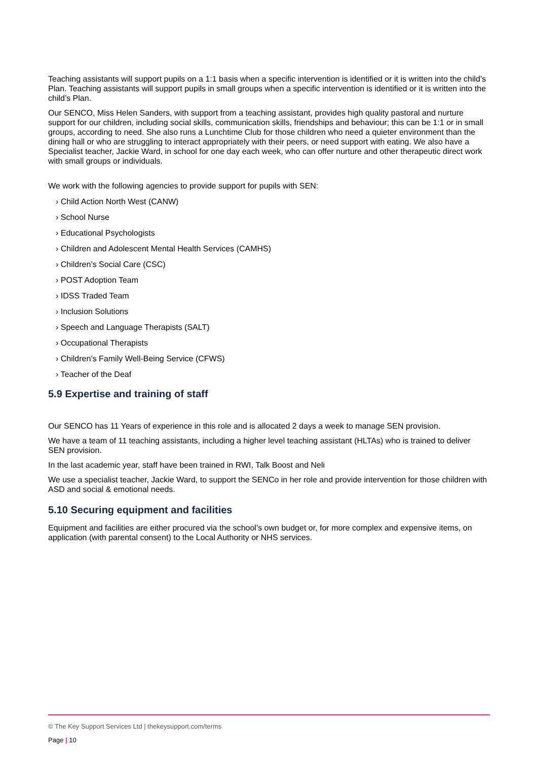Teaching assistants will support pupils on a 1:1 basis when a specific intervention is identified or it is written into the child’s Plan. Teaching assistants will support pupils in small groups when a specific intervention is identified or it is written into the child’s Plan.
Our SENCO, Miss Helen Sanders, with support from a teaching assistant, provides high quality pastoral and nurture support for our children, including social skills, communication skills, friendships and behaviour; this can be 1:1 or in small groups, according to need. She also runs a Lunchtime Club for those children who need a quieter environment than the dining hall or who are struggling to interact appropriately with their peers, or need support with eating. We also have a Specialist teacher, Jackie Ward, in school for one day each week, who can offer nurture and other therapeutic direct work with small groups or individuals.
We work with the following agencies to provide support for pupils with SEN:
› Child Action North West (CANW)
› School Nurse
› Educational Psychologists
› Children and Adolescent Mental Health Services (CAMHS)
› Children’s Social Care (CSC)
› POST Adoption Team
› IDSS Traded Team
› Inclusion Solutions
› Speech and Language Therapists (SALT)
› Occupational Therapists
› Children’s Family Well-Being Service (CFWS)
› Teacher of the Deaf
5.9 Expertise and training of staff
Our SENCO has 11 Years of experience in this role and is allocated 2 days a week to manage SEN provision.
We have a team of 11 teaching assistants, including a higher level teaching assistant (HLTAs) who is trained to deliver SEN provision.
In the last academic year, staff have been trained in RWI, Talk Boost and Neli
We use a specialist teacher, Jackie Ward, to support the SENCo in her role and provide intervention for those children with ASD and social & emotional needs.
5.10 Securing equipment and facilities
Equipment and facilities are either procured via the school’s own budget or, for more complex and expensive items, on application (with parental consent) to the Local Authority or NHS services.
© The Key Support Services Ltd | thekeysupport.com/terms
Page | 10